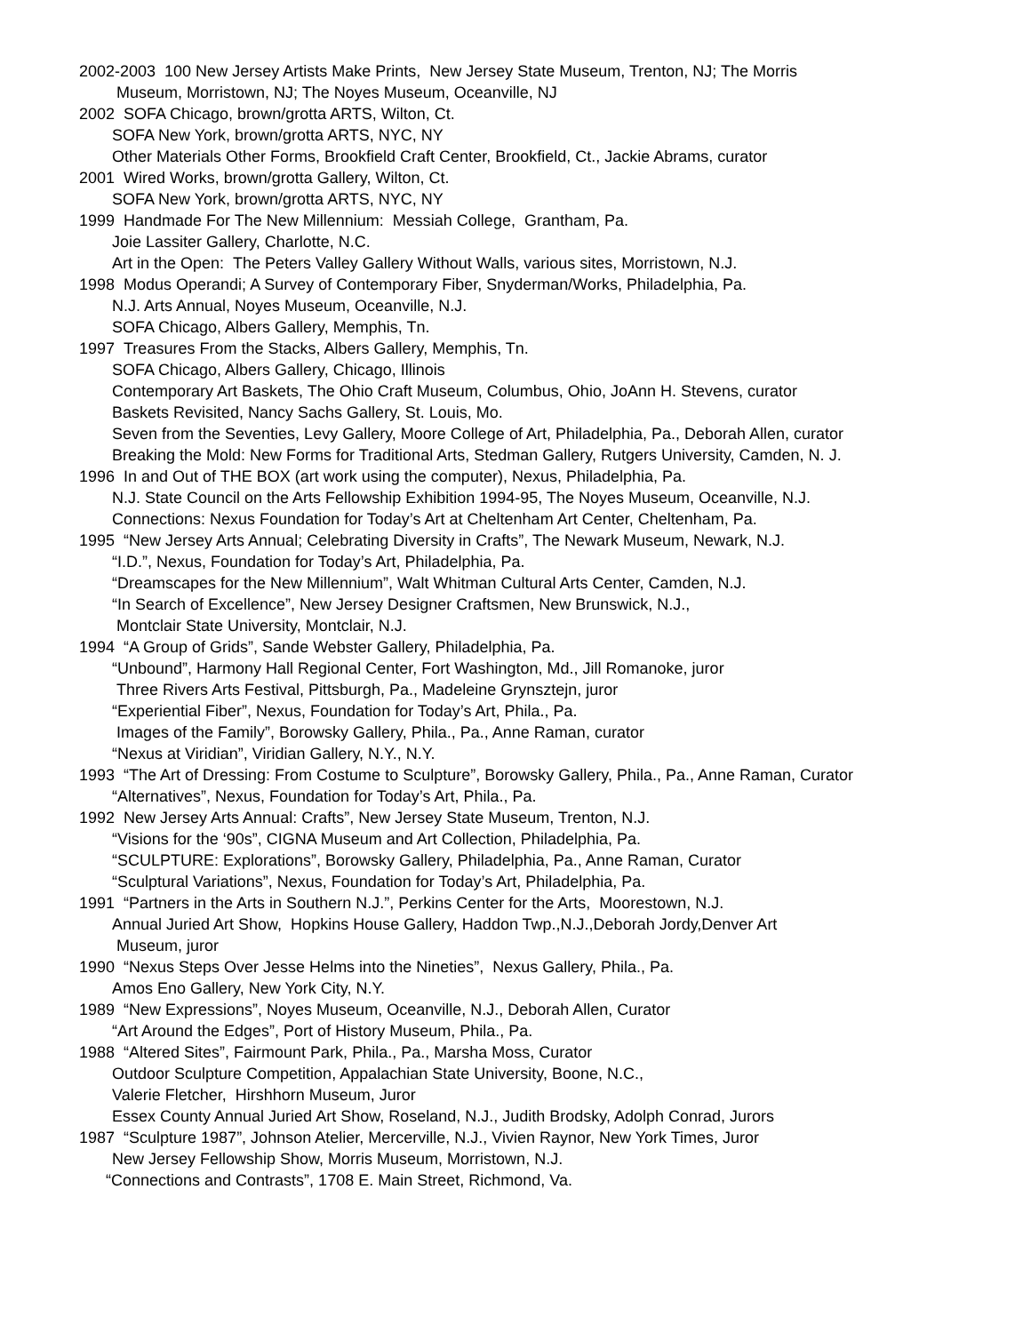2002-2003 100 New Jersey Artists Make Prints, New Jersey State Museum, Trenton, NJ; The Morris
Museum, Morristown, NJ; The Noyes Museum, Oceanville, NJ
2002 SOFA Chicago, brown/grotta ARTS, Wilton, Ct.
SOFA New York, brown/grotta ARTS, NYC, NY
Other Materials Other Forms, Brookfield Craft Center, Brookfield, Ct., Jackie Abrams, curator
2001 Wired Works, brown/grotta Gallery, Wilton, Ct.
SOFA New York, brown/grotta ARTS, NYC, NY
1999 Handmade For The New Millennium: Messiah College, Grantham, Pa.
Joie Lassiter Gallery, Charlotte, N.C.
Art in the Open: The Peters Valley Gallery Without Walls, various sites, Morristown, N.J.
1998 Modus Operandi; A Survey of Contemporary Fiber, Snyderman/Works, Philadelphia, Pa.
N.J. Arts Annual, Noyes Museum, Oceanville, N.J.
SOFA Chicago, Albers Gallery, Memphis, Tn.
1997 Treasures From the Stacks, Albers Gallery, Memphis, Tn.
SOFA Chicago, Albers Gallery, Chicago, Illinois
Contemporary Art Baskets, The Ohio Craft Museum, Columbus, Ohio, JoAnn H. Stevens, curator
Baskets Revisited, Nancy Sachs Gallery, St. Louis, Mo.
Seven from the Seventies, Levy Gallery, Moore College of Art, Philadelphia, Pa., Deborah Allen, curator
Breaking the Mold: New Forms for Traditional Arts, Stedman Gallery, Rutgers University, Camden, N. J.
1996 In and Out of THE BOX (art work using the computer), Nexus, Philadelphia, Pa.
N.J. State Council on the Arts Fellowship Exhibition 1994-95, The Noyes Museum, Oceanville, N.J.
Connections: Nexus Foundation for Today’s Art at Cheltenham Art Center, Cheltenham, Pa.
1995 “New Jersey Arts Annual; Celebrating Diversity in Crafts”, The Newark Museum, Newark, N.J.
“I.D.”, Nexus, Foundation for Today’s Art, Philadelphia, Pa.
“Dreamscapes for the New Millennium”, Walt Whitman Cultural Arts Center, Camden, N.J.
“In Search of Excellence”, New Jersey Designer Craftsmen, New Brunswick, N.J.,
Montclair State University, Montclair, N.J.
1994 “A Group of Grids”, Sande Webster Gallery, Philadelphia, Pa.
“Unbound”, Harmony Hall Regional Center, Fort Washington, Md., Jill Romanoke, juror
Three Rivers Arts Festival, Pittsburgh, Pa., Madeleine Grynsztejn, juror
“Experiential Fiber”, Nexus, Foundation for Today’s Art, Phila., Pa.
Images of the Family”, Borowsky Gallery, Phila., Pa., Anne Raman, curator
“Nexus at Viridian”, Viridian Gallery, N.Y., N.Y.
1993 “The Art of Dressing: From Costume to Sculpture”, Borowsky Gallery, Phila., Pa., Anne Raman, Curator
“Alternatives”, Nexus, Foundation for Today’s Art, Phila., Pa.
1992 New Jersey Arts Annual: Crafts”, New Jersey State Museum, Trenton, N.J.
“Visions for the ‘90s”, CIGNA Museum and Art Collection, Philadelphia, Pa.
“SCULPTURE: Explorations”, Borowsky Gallery, Philadelphia, Pa., Anne Raman, Curator
“Sculptural Variations”, Nexus, Foundation for Today’s Art, Philadelphia, Pa.
1991 “Partners in the Arts in Southern N.J.”, Perkins Center for the Arts, Moorestown, N.J.
Annual Juried Art Show, Hopkins House Gallery, Haddon Twp.,N.J.,Deborah Jordy,Denver Art
Museum, juror
1990 “Nexus Steps Over Jesse Helms into the Nineties”, Nexus Gallery, Phila., Pa.
Amos Eno Gallery, New York City, N.Y.
1989 “New Expressions”, Noyes Museum, Oceanville, N.J., Deborah Allen, Curator
“Art Around the Edges”, Port of History Museum, Phila., Pa.
1988 “Altered Sites”, Fairmount Park, Phila., Pa., Marsha Moss, Curator
Outdoor Sculpture Competition, Appalachian State University, Boone, N.C.,
Valerie Fletcher, Hirshhorn Museum, Juror
Essex County Annual Juried Art Show, Roseland, N.J., Judith Brodsky, Adolph Conrad, Jurors
1987 “Sculpture 1987”, Johnson Atelier, Mercerville, N.J., Vivien Raynor, New York Times, Juror
New Jersey Fellowship Show, Morris Museum, Morristown, N.J.
“Connections and Contrasts”, 1708 E. Main Street, Richmond, Va.